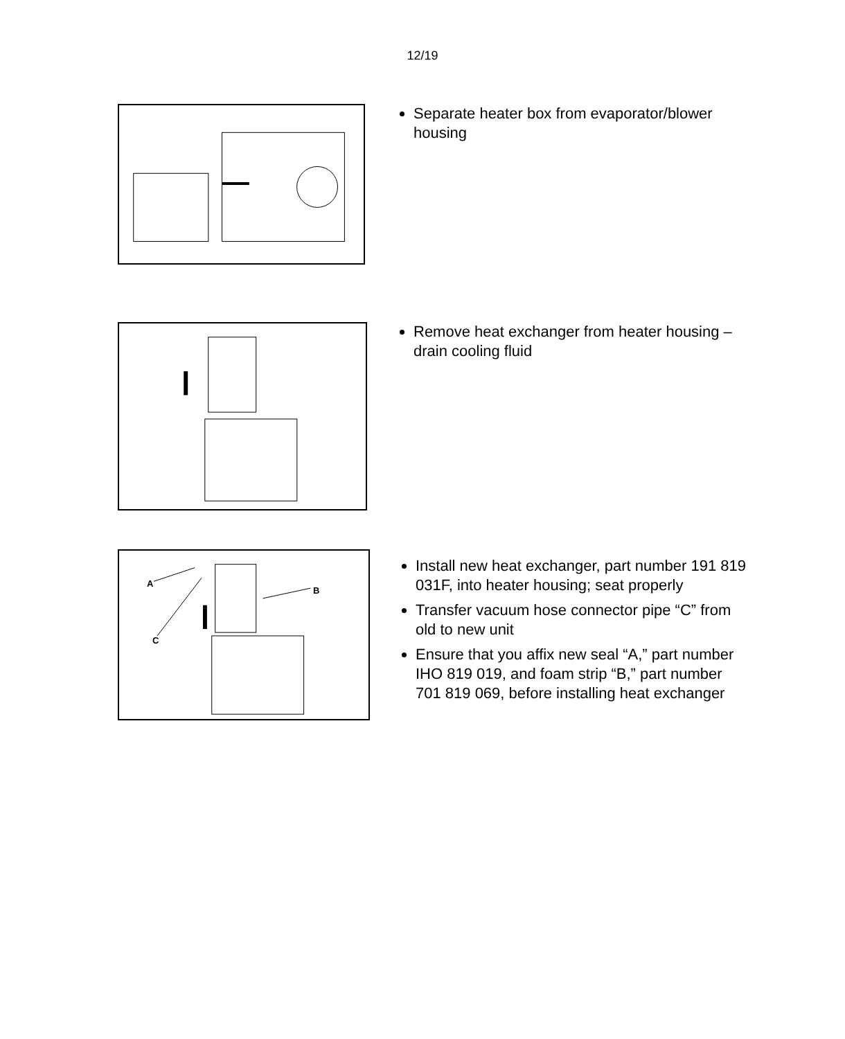12/19
Separate heater box from evaporator/blower housing
Remove heat exchanger from heater housing – drain cooling fluid
A
B
C
Install new heat exchanger, part number 191 819 031F, into heater housing; seat properly
Transfer vacuum hose connector pipe “C” from old to new unit
Ensure that you affix new seal “A,” part number IHO 819 019, and foam strip “B,” part number 701 819 069, before installing heat exchanger